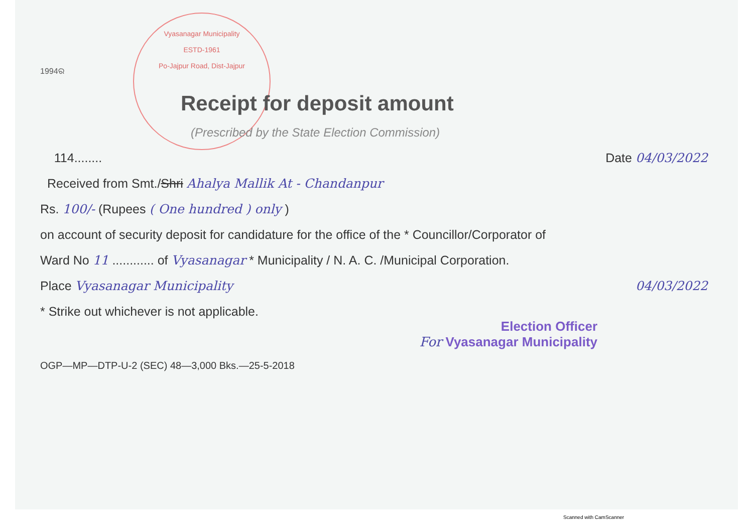Vyasanagar Municipality
ESTD-1961
Po-Jajpur Road, Dist-Jajpur
1994ର
Receipt for deposit amount
(Prescribed by the State Election Commission)
114........ Date 04/03/2022
Received from Smt./Shri Ahalya Mallik At - Chandanpur
Rs. 100/- (Rupees ( One hundred ) only )
on account of security deposit for candidature for the office of the * Councillor/Corporator of
Ward No 11 ............ of Vyasanagar * Municipality / N. A. C. /Municipal Corporation.
Place Vyasanagar Municipality 04/03/2022
* Strike out whichever is not applicable.
Election Officer
For Vyasanagar Municipality
OGP—MP—DTP-U-2 (SEC) 48—3,000 Bks.—25-5-2018
Scanned with CamScanner